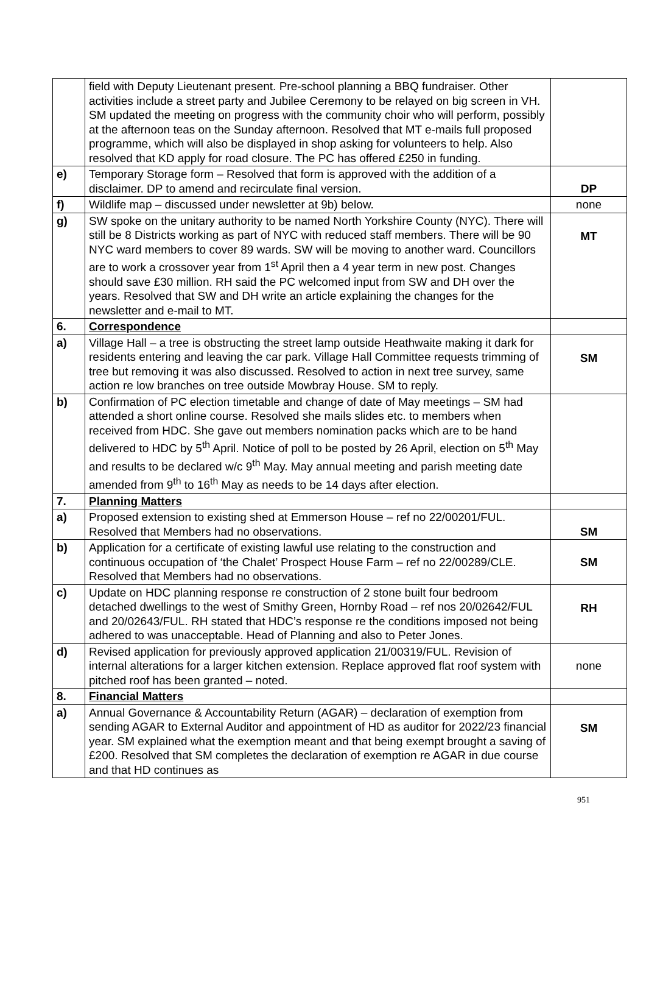| | field with Deputy Lieutenant present. Pre-school planning a BBQ fundraiser. Other activities include a street party and Jubilee Ceremony to be relayed on big screen in VH. SM updated the meeting on progress with the community choir who will perform, possibly at the afternoon teas on the Sunday afternoon. Resolved that MT e-mails full proposed programme, which will also be displayed in shop asking for volunteers to help. Also resolved that KD apply for road closure. The PC has offered £250 in funding. | |
| e) | Temporary Storage form – Resolved that form is approved with the addition of a disclaimer. DP to amend and recirculate final version. | DP |
| f) | Wildlife map – discussed under newsletter at 9b) below. | none |
| g) | SW spoke on the unitary authority to be named North Yorkshire County (NYC). There will still be 8 Districts working as part of NYC with reduced staff members. There will be 90 NYC ward members to cover 89 wards. SW will be moving to another ward. Councillors are to work a crossover year from 1<sup>st</sup> April then a 4 year term in new post. Changes should save £30 million. RH said the PC welcomed input from SW and DH over the years. Resolved that SW and DH write an article explaining the changes for the newsletter and e-mail to MT. | MT |
| 6. | Correspondence | |
| a) | Village Hall – a tree is obstructing the street lamp outside Heathwaite making it dark for residents entering and leaving the car park. Village Hall Committee requests trimming of tree but removing it was also discussed. Resolved to action in next tree survey, same action re low branches on tree outside Mowbray House. SM to reply. | SM |
| b) | Confirmation of PC election timetable and change of date of May meetings – SM had attended a short online course. Resolved she mails slides etc. to members when received from HDC. She gave out members nomination packs which are to be hand delivered to HDC by 5<sup>th</sup> April. Notice of poll to be posted by 26 April, election on 5<sup>th</sup> May and results to be declared w/c 9<sup>th</sup> May. May annual meeting and parish meeting date amended from 9<sup>th</sup> to 16<sup>th</sup> May as needs to be 14 days after election. | |
| 7. | Planning Matters | |
| a) | Proposed extension to existing shed at Emmerson House – ref no 22/00201/FUL. Resolved that Members had no observations. | SM |
| b) | Application for a certificate of existing lawful use relating to the construction and continuous occupation of ‘the Chalet’ Prospect House Farm – ref no 22/00289/CLE. Resolved that Members had no observations. | SM |
| c) | Update on HDC planning response re construction of 2 stone built four bedroom detached dwellings to the west of Smithy Green, Hornby Road – ref nos 20/02642/FUL and 20/02643/FUL. RH stated that HDC’s response re the conditions imposed not being adhered to was unacceptable. Head of Planning and also to Peter Jones. | RH |
| d) | Revised application for previously approved application 21/00319/FUL. Revision of internal alterations for a larger kitchen extension. Replace approved flat roof system with pitched roof has been granted – noted. | none |
| 8. | Financial Matters | |
| a) | Annual Governance & Accountability Return (AGAR) – declaration of exemption from sending AGAR to External Auditor and appointment of HD as auditor for 2022/23 financial year. SM explained what the exemption meant and that being exempt brought a saving of £200. Resolved that SM completes the declaration of exemption re AGAR in due course and that HD continues as | SM |
951